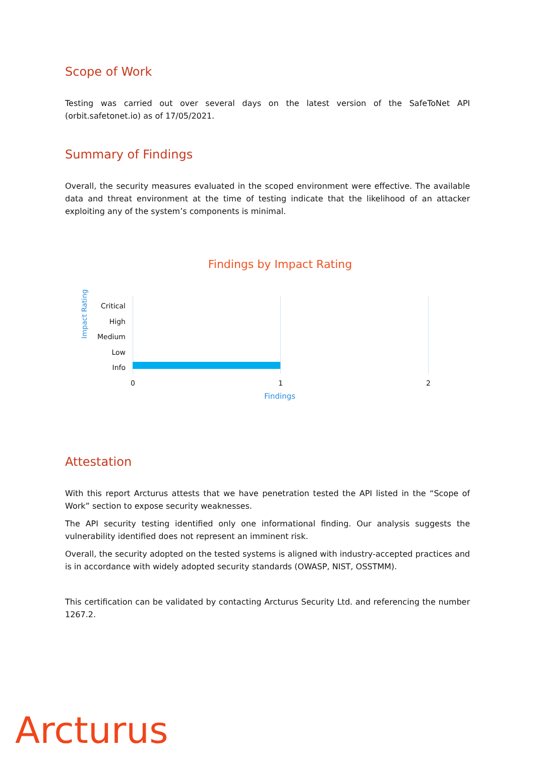Scope of Work
Testing was carried out over several days on the latest version of the SafeToNet API (orbit.safetonet.io) as of 17/05/2021.
Summary of Findings
Overall, the security measures evaluated in the scoped environment were effective. The available data and threat environment at the time of testing indicate that the likelihood of an attacker exploiting any of the system’s components is minimal.
Findings by Impact Rating
Impact Rating
Critical
High
Medium
Low
Info
0 1 2
Findings
Attestation
With this report Arcturus attests that we have penetration tested the API listed in the “Scope of Work” section to expose security weaknesses.
The API security testing identified only one informational finding. Our analysis suggests the vulnerability identified does not represent an imminent risk.
Overall, the security adopted on the tested systems is aligned with industry-accepted practices and is in accordance with widely adopted security standards (OWASP, NIST, OSSTMM).
This certification can be validated by contacting Arcturus Security Ltd. and referencing the number 1267.2.
Arcturus